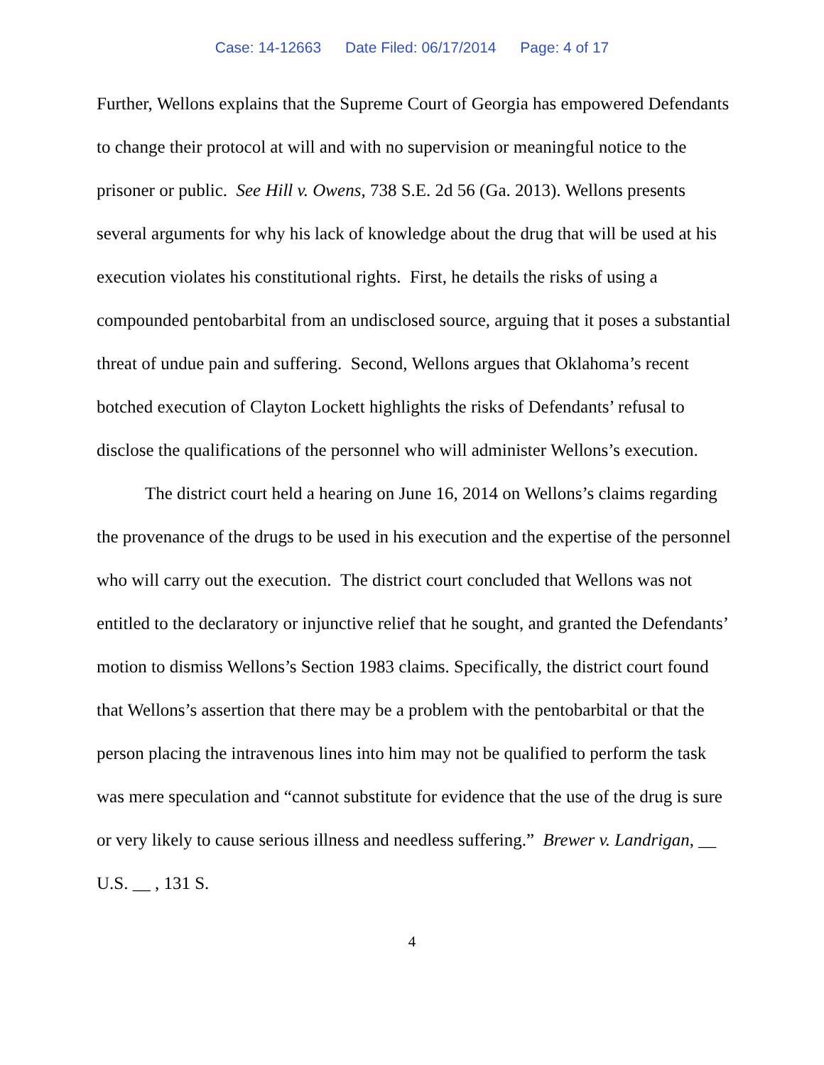Case: 14-12663 Date Filed: 06/17/2014 Page: 4 of 17
Further, Wellons explains that the Supreme Court of Georgia has empowered Defendants to change their protocol at will and with no supervision or meaningful notice to the prisoner or public. See Hill v. Owens, 738 S.E. 2d 56 (Ga. 2013). Wellons presents several arguments for why his lack of knowledge about the drug that will be used at his execution violates his constitutional rights. First, he details the risks of using a compounded pentobarbital from an undisclosed source, arguing that it poses a substantial threat of undue pain and suffering. Second, Wellons argues that Oklahoma’s recent botched execution of Clayton Lockett highlights the risks of Defendants’ refusal to disclose the qualifications of the personnel who will administer Wellons’s execution.
The district court held a hearing on June 16, 2014 on Wellons’s claims regarding the provenance of the drugs to be used in his execution and the expertise of the personnel who will carry out the execution. The district court concluded that Wellons was not entitled to the declaratory or injunctive relief that he sought, and granted the Defendants’ motion to dismiss Wellons’s Section 1983 claims. Specifically, the district court found that Wellons’s assertion that there may be a problem with the pentobarbital or that the person placing the intravenous lines into him may not be qualified to perform the task was mere speculation and “cannot substitute for evidence that the use of the drug is sure or very likely to cause serious illness and needless suffering.” Brewer v. Landrigan, __ U.S. __ , 131 S.
4